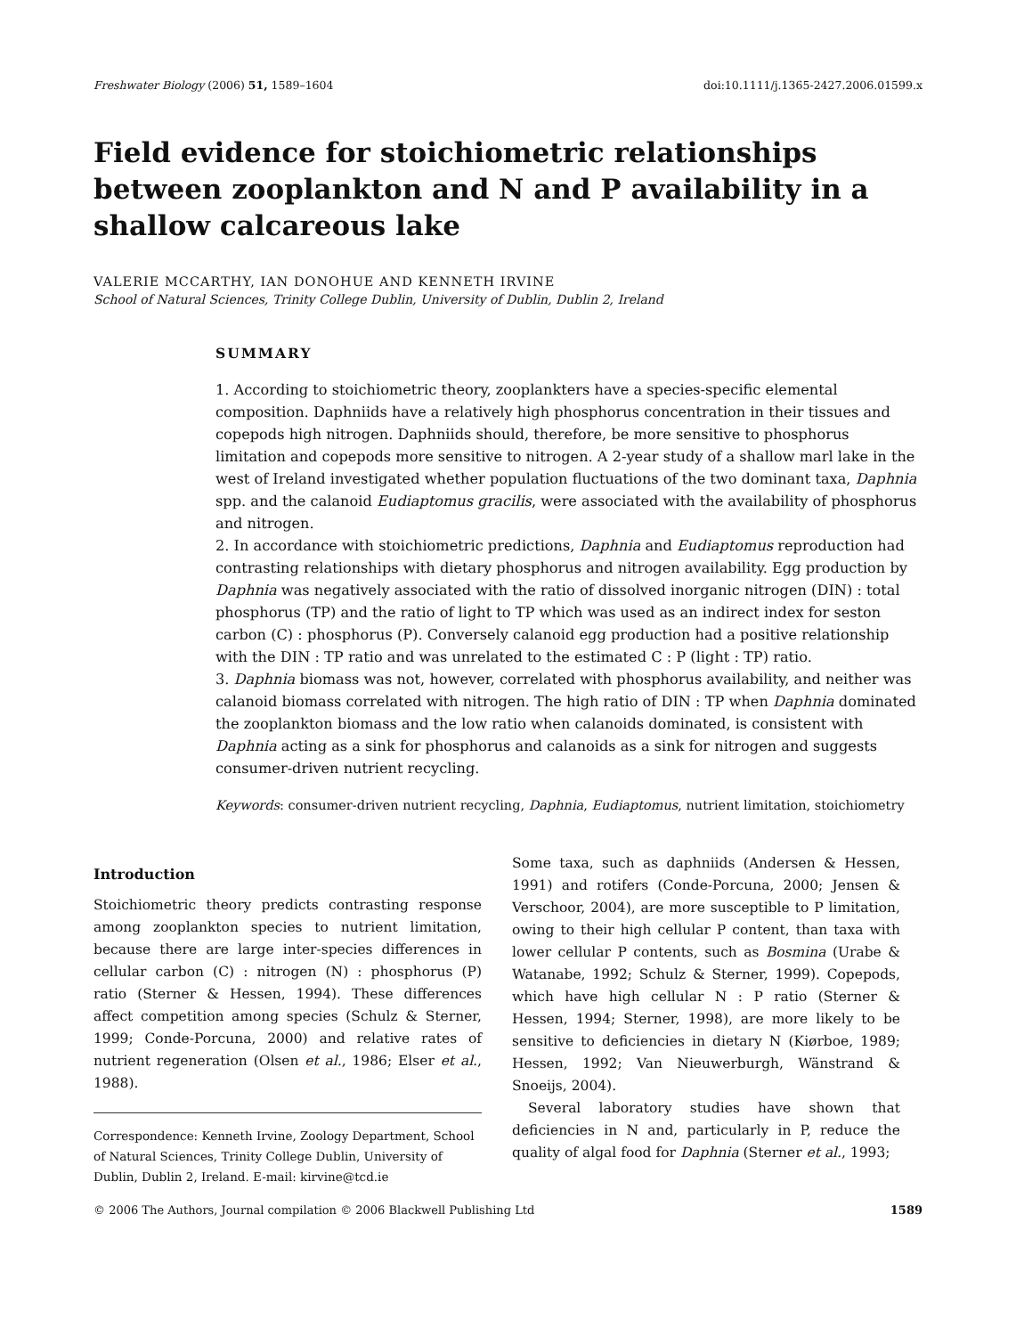Freshwater Biology (2006) 51, 1589–1604 doi:10.1111/j.1365-2427.2006.01599.x
Field evidence for stoichiometric relationships between zooplankton and N and P availability in a shallow calcareous lake
VALERIE MCCARTHY, IAN DONOHUE AND KENNETH IRVINE
School of Natural Sciences, Trinity College Dublin, University of Dublin, Dublin 2, Ireland
SUMMARY
1. According to stoichiometric theory, zooplankters have a species-specific elemental composition. Daphniids have a relatively high phosphorus concentration in their tissues and copepods high nitrogen. Daphniids should, therefore, be more sensitive to phosphorus limitation and copepods more sensitive to nitrogen. A 2-year study of a shallow marl lake in the west of Ireland investigated whether population fluctuations of the two dominant taxa, Daphnia spp. and the calanoid Eudiaptomus gracilis, were associated with the availability of phosphorus and nitrogen.
2. In accordance with stoichiometric predictions, Daphnia and Eudiaptomus reproduction had contrasting relationships with dietary phosphorus and nitrogen availability. Egg production by Daphnia was negatively associated with the ratio of dissolved inorganic nitrogen (DIN) : total phosphorus (TP) and the ratio of light to TP which was used as an indirect index for seston carbon (C) : phosphorus (P). Conversely calanoid egg production had a positive relationship with the DIN : TP ratio and was unrelated to the estimated C : P (light : TP) ratio.
3. Daphnia biomass was not, however, correlated with phosphorus availability, and neither was calanoid biomass correlated with nitrogen. The high ratio of DIN : TP when Daphnia dominated the zooplankton biomass and the low ratio when calanoids dominated, is consistent with Daphnia acting as a sink for phosphorus and calanoids as a sink for nitrogen and suggests consumer-driven nutrient recycling.
Keywords: consumer-driven nutrient recycling, Daphnia, Eudiaptomus, nutrient limitation, stoichiometry
Introduction
Stoichiometric theory predicts contrasting response among zooplankton species to nutrient limitation, because there are large inter-species differences in cellular carbon (C) : nitrogen (N) : phosphorus (P) ratio (Sterner & Hessen, 1994). These differences affect competition among species (Schulz & Sterner, 1999; Conde-Porcuna, 2000) and relative rates of nutrient regeneration (Olsen et al., 1986; Elser et al., 1988).
Correspondence: Kenneth Irvine, Zoology Department, School of Natural Sciences, Trinity College Dublin, University of Dublin, Dublin 2, Ireland. E-mail: kirvine@tcd.ie
Some taxa, such as daphniids (Andersen & Hessen, 1991) and rotifers (Conde-Porcuna, 2000; Jensen & Verschoor, 2004), are more susceptible to P limitation, owing to their high cellular P content, than taxa with lower cellular P contents, such as Bosmina (Urabe & Watanabe, 1992; Schulz & Sterner, 1999). Copepods, which have high cellular N : P ratio (Sterner & Hessen, 1994; Sterner, 1998), are more likely to be sensitive to deficiencies in dietary N (Kiørboe, 1989; Hessen, 1992; Van Nieuwerburgh, Wänstrand & Snoeijs, 2004).
Several laboratory studies have shown that deficiencies in N and, particularly in P, reduce the quality of algal food for Daphnia (Sterner et al., 1993;
© 2006 The Authors, Journal compilation © 2006 Blackwell Publishing Ltd 1589